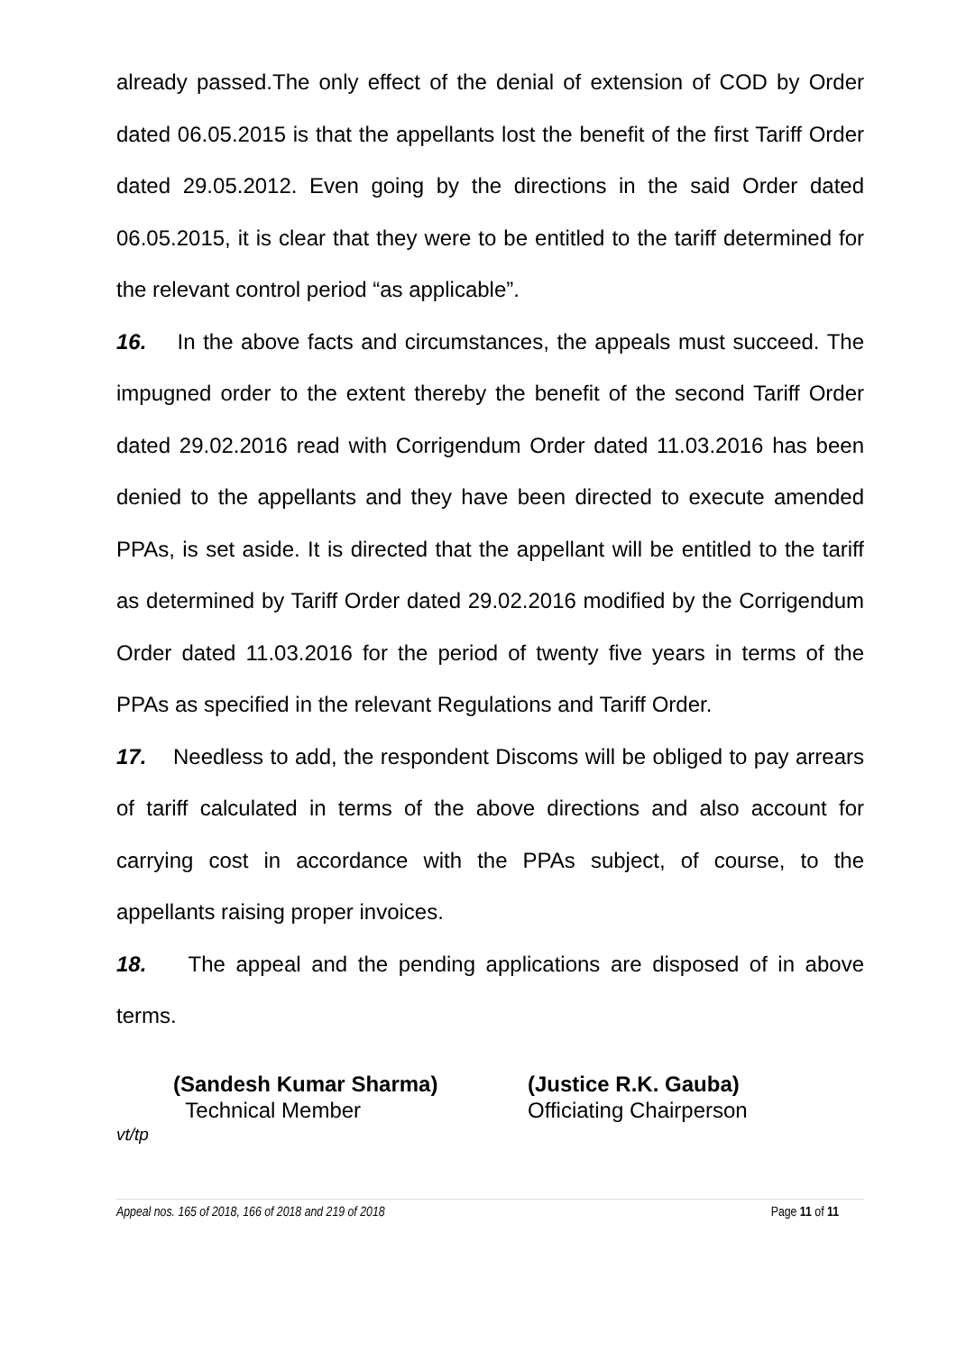already passed.The only effect of the denial of extension of COD by Order dated 06.05.2015 is that the appellants lost the benefit of the first Tariff Order dated 29.05.2012. Even going by the directions in the said Order dated 06.05.2015, it is clear that they were to be entitled to the tariff determined for the relevant control period “as applicable”.
16. In the above facts and circumstances, the appeals must succeed. The impugned order to the extent thereby the benefit of the second Tariff Order dated 29.02.2016 read with Corrigendum Order dated 11.03.2016 has been denied to the appellants and they have been directed to execute amended PPAs, is set aside. It is directed that the appellant will be entitled to the tariff as determined by Tariff Order dated 29.02.2016 modified by the Corrigendum Order dated 11.03.2016 for the period of twenty five years in terms of the PPAs as specified in the relevant Regulations and Tariff Order.
17. Needless to add, the respondent Discoms will be obliged to pay arrears of tariff calculated in terms of the above directions and also account for carrying cost in accordance with the PPAs subject, of course, to the appellants raising proper invoices.
18. The appeal and the pending applications are disposed of in above terms.
(Sandesh Kumar Sharma)
Technical Member
(Justice R.K. Gauba)
Officiating Chairperson
vt/tp
Appeal nos. 165 of 2018, 166 of 2018 and 219 of 2018 Page 11 of 11